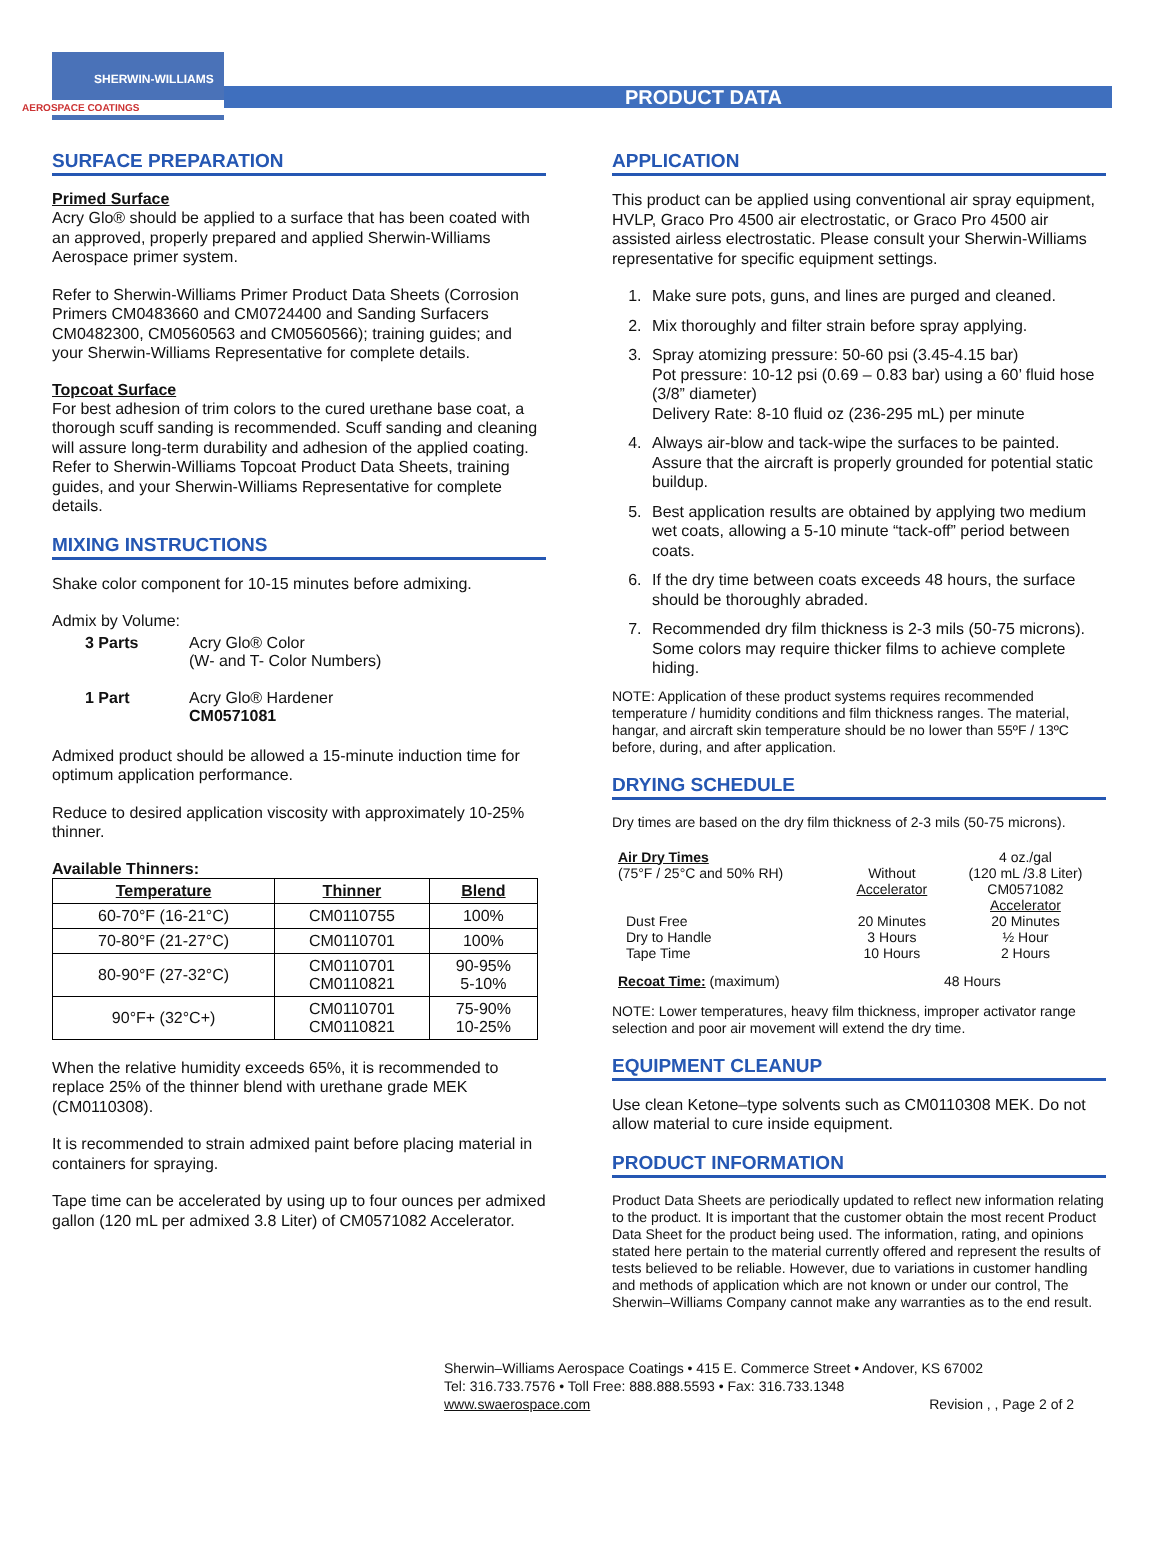SHERWIN-WILLIAMS
AEROSPACE COATINGS
PRODUCT DATA
SURFACE PREPARATION
Primed Surface
Acry Glo® should be applied to a surface that has been coated with an approved, properly prepared and applied Sherwin-Williams Aerospace primer system.
Refer to Sherwin-Williams Primer Product Data Sheets (Corrosion Primers CM0483660 and CM0724400 and Sanding Surfacers CM0482300, CM0560563 and CM0560566); training guides; and your Sherwin-Williams Representative for complete details.
Topcoat Surface
For best adhesion of trim colors to the cured urethane base coat, a thorough scuff sanding is recommended. Scuff sanding and cleaning will assure long-term durability and adhesion of the applied coating. Refer to Sherwin-Williams Topcoat Product Data Sheets, training guides, and your Sherwin-Williams Representative for complete details.
MIXING INSTRUCTIONS
Shake color component for 10-15 minutes before admixing.
Admix by Volume:
| 3 Parts | Acry Glo® Color (W- and T- Color Numbers) |
| 1 Part | Acry Glo® Hardener CM0571081 |
Admixed product should be allowed a 15-minute induction time for optimum application performance.
Reduce to desired application viscosity with approximately 10-25% thinner.
Available Thinners:
| Temperature | Thinner | Blend |
| --- | --- | --- |
| 60-70°F (16-21°C) | CM0110755 | 100% |
| 70-80°F (21-27°C) | CM0110701 | 100% |
| 80-90°F (27-32°C) | CM0110701 CM0110821 | 90-95% 5-10% |
| 90°F+ (32°C+) | CM0110701 CM0110821 | 75-90% 10-25% |
When the relative humidity exceeds 65%, it is recommended to replace 25% of the thinner blend with urethane grade MEK (CM0110308).
It is recommended to strain admixed paint before placing material in containers for spraying.
Tape time can be accelerated by using up to four ounces per admixed gallon (120 mL per admixed 3.8 Liter) of CM0571082 Accelerator.
APPLICATION
This product can be applied using conventional air spray equipment, HVLP, Graco Pro 4500 air electrostatic, or Graco Pro 4500 air assisted airless electrostatic. Please consult your Sherwin-Williams representative for specific equipment settings.
1. Make sure pots, guns, and lines are purged and cleaned.
2. Mix thoroughly and filter strain before spray applying.
3. Spray atomizing pressure: 50-60 psi (3.45-4.15 bar)
Pot pressure: 10-12 psi (0.69 – 0.83 bar) using a 60’ fluid hose (3/8” diameter)
Delivery Rate: 8-10 fluid oz (236-295 mL) per minute
4. Always air-blow and tack-wipe the surfaces to be painted. Assure that the aircraft is properly grounded for potential static buildup.
5. Best application results are obtained by applying two medium wet coats, allowing a 5-10 minute “tack-off” period between coats.
6. If the dry time between coats exceeds 48 hours, the surface should be thoroughly abraded.
7. Recommended dry film thickness is 2-3 mils (50-75 microns). Some colors may require thicker films to achieve complete hiding.
NOTE: Application of these product systems requires recommended temperature / humidity conditions and film thickness ranges. The material, hangar, and aircraft skin temperature should be no lower than 55ºF / 13ºC before, during, and after application.
DRYING SCHEDULE
Dry times are based on the dry film thickness of 2-3 mils (50-75 microns).
| Air Dry Times (75°F / 25°C and 50% RH) | Without Accelerator | 4 oz./gal (120 mL /3.8 Liter) CM0571082 Accelerator |
| Dust Free Dry to Handle Tape Time | 20 Minutes 3 Hours 10 Hours | 20 Minutes ½ Hour 2 Hours |
| Recoat Time: (maximum) | 48 Hours | |
NOTE: Lower temperatures, heavy film thickness, improper activator range selection and poor air movement will extend the dry time.
EQUIPMENT CLEANUP
Use clean Ketone–type solvents such as CM0110308 MEK. Do not allow material to cure inside equipment.
PRODUCT INFORMATION
Product Data Sheets are periodically updated to reflect new information relating to the product. It is important that the customer obtain the most recent Product Data Sheet for the product being used. The information, rating, and opinions stated here pertain to the material currently offered and represent the results of tests believed to be reliable. However, due to variations in customer handling and methods of application which are not known or under our control, The Sherwin–Williams Company cannot make any warranties as to the end result.
Sherwin–Williams Aerospace Coatings • 415 E. Commerce Street • Andover, KS 67002
Tel: 316.733.7576 • Toll Free: 888.888.5593 • Fax: 316.733.1348
www.swaerospace.com Revision , , Page 2 of 2